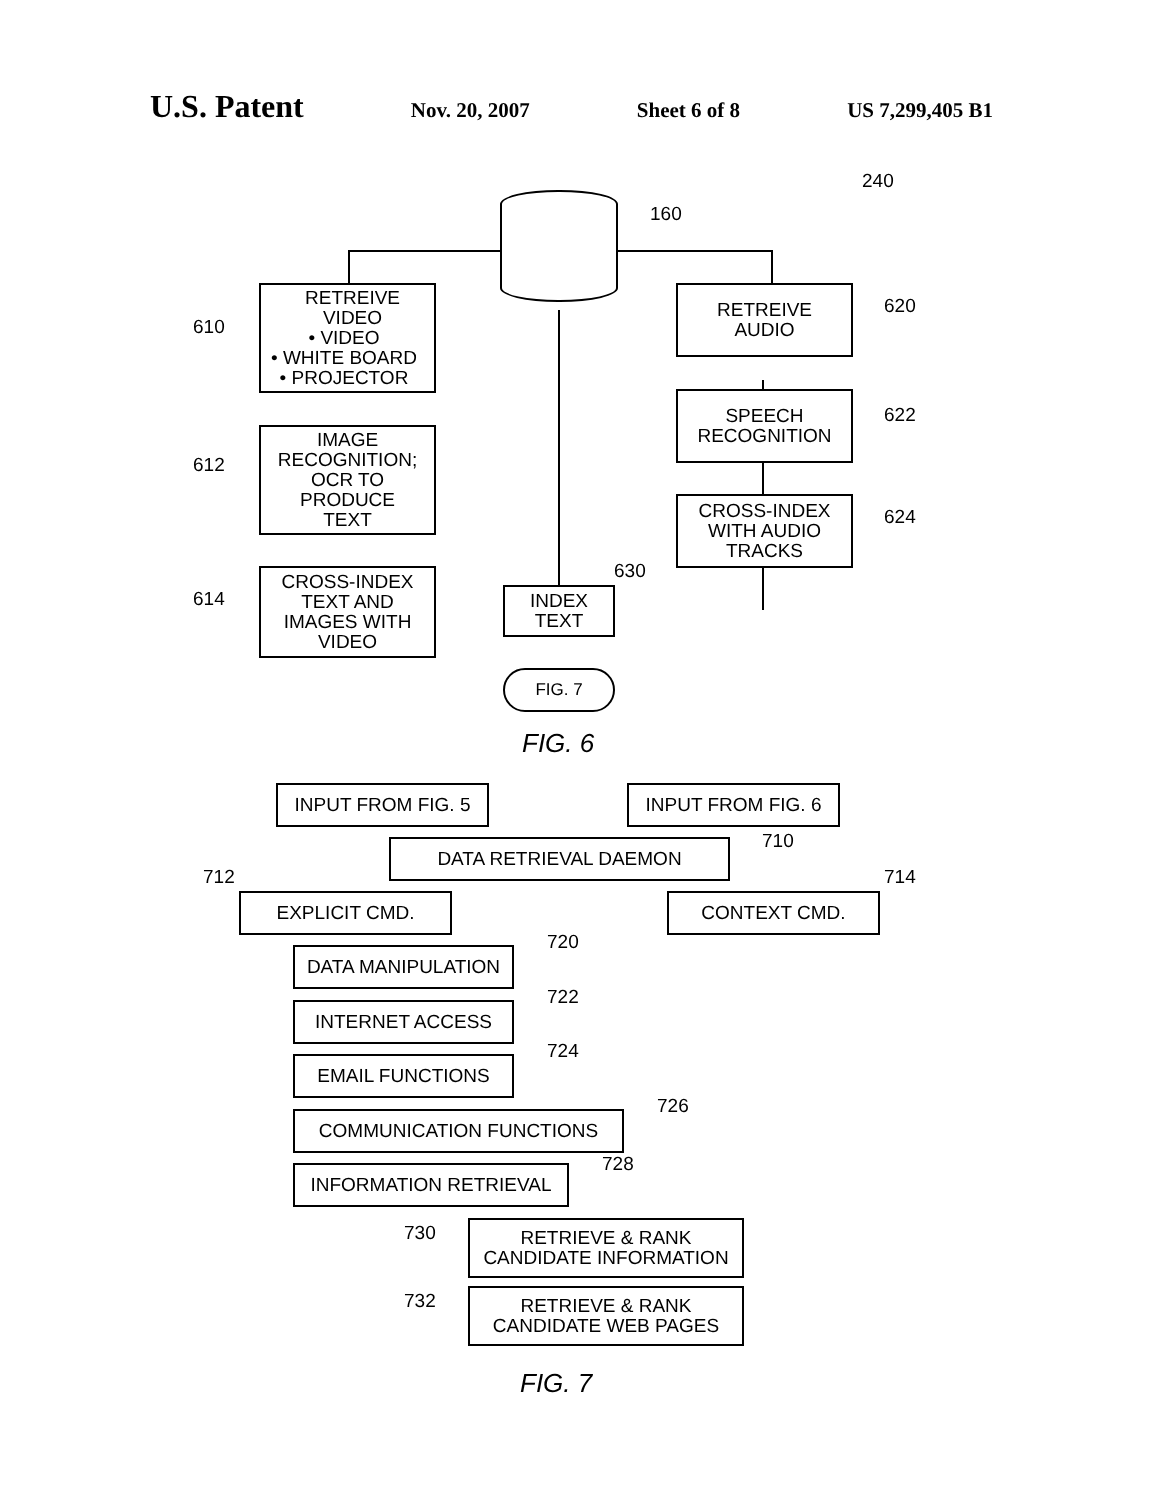U.S. Patent
Nov. 20, 2007 Sheet 6 of 8 US 7,299,405 B1
240
160
610
RETREIVE
VIDEO
• VIDEO
• WHITE BOARD
• PROJECTOR
RETREIVE
AUDIO
620
612
IMAGE
RECOGNITION;
OCR TO
PRODUCE
TEXT
SPEECH
RECOGNITION
622
CROSS-INDEX
WITH AUDIO
TRACKS
624
614
CROSS-INDEX
TEXT AND
IMAGES WITH
VIDEO
630
INDEX
TEXT
FIG. 7
FIG. 6
INPUT FROM FIG. 5 INPUT FROM FIG. 6
DATA RETRIEVAL DAEMON 710
712
EXPLICIT CMD.
714
CONTEXT CMD.
DATA MANIPULATION
720
INTERNET ACCESS
722
EMAIL FUNCTIONS
724
COMMUNICATION FUNCTIONS
726
INFORMATION RETRIEVAL 728
730
RETRIEVE & RANK
CANDIDATE INFORMATION
732
RETRIEVE & RANK
CANDIDATE WEB PAGES
FIG. 7